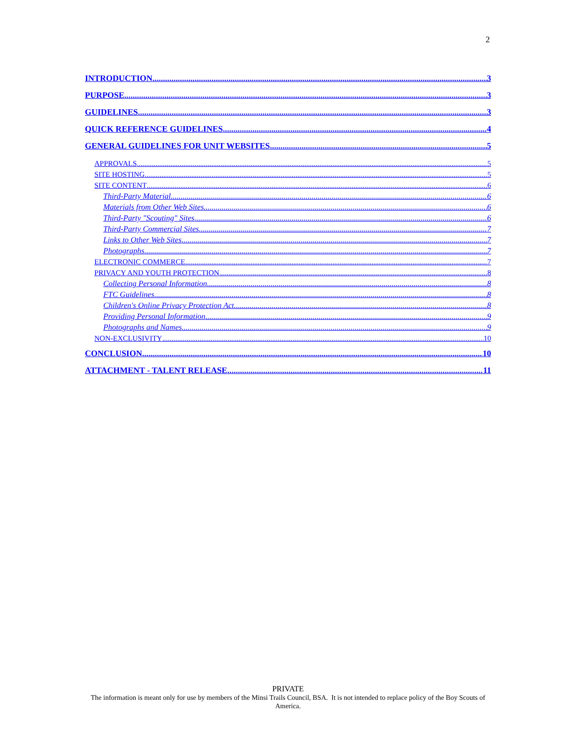2
INTRODUCTION 3
PURPOSE 3
GUIDELINES 3
QUICK REFERENCE GUIDELINES 4
GENERAL GUIDELINES FOR UNIT WEBSITES 5
APPROVALS 5
SITE HOSTING 5
SITE CONTENT 6
Third-Party Material 6
Materials from Other Web Sites 6
Third-Party "Scouting" Sites 6
Third-Party Commercial Sites 7
Links to Other Web Sites 7
Photographs 7
ELECTRONIC COMMERCE 7
PRIVACY AND YOUTH PROTECTION 8
Collecting Personal Information 8
FTC Guidelines 8
Children's Online Privacy Protection Act 8
Providing Personal Information 9
Photographs and Names 9
NON-EXCLUSIVITY 10
CONCLUSION 10
ATTACHMENT - TALENT RELEASE 11
PRIVATE
The information is meant only for use by members of the Minsi Trails Council, BSA. It is not intended to replace policy of the Boy Scouts of America.